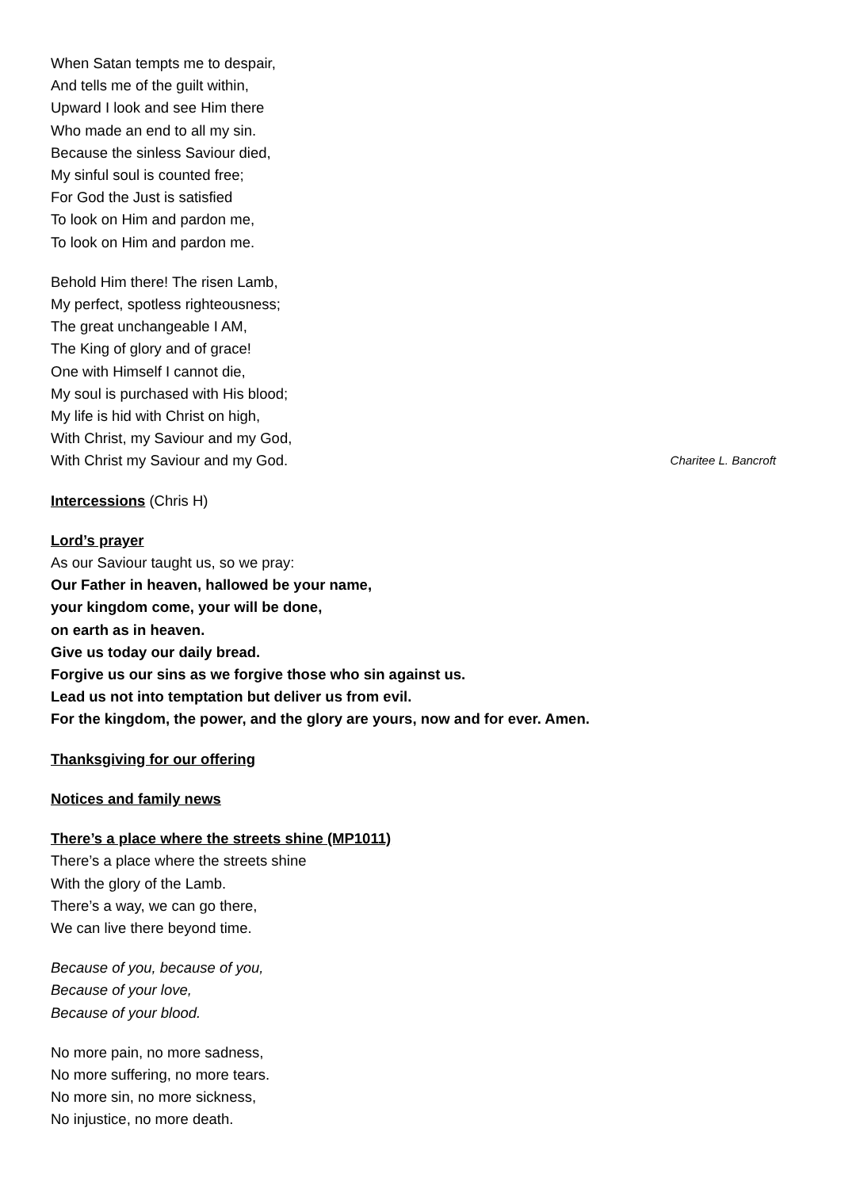When Satan tempts me to despair,
And tells me of the guilt within,
Upward I look and see Him there
Who made an end to all my sin.
Because the sinless Saviour died,
My sinful soul is counted free;
For God the Just is satisfied
To look on Him and pardon me,
To look on Him and pardon me.
Behold Him there! The risen Lamb,
My perfect, spotless righteousness;
The great unchangeable I AM,
The King of glory and of grace!
One with Himself I cannot die,
My soul is purchased with His blood;
My life is hid with Christ on high,
With Christ, my Saviour and my God,
With Christ my Saviour and my God. Charitee L. Bancroft
Intercessions (Chris H)
Lord’s prayer
As our Saviour taught us, so we pray:
Our Father in heaven, hallowed be your name,
your kingdom come, your will be done,
on earth as in heaven.
Give us today our daily bread.
Forgive us our sins as we forgive those who sin against us.
Lead us not into temptation but deliver us from evil.
For the kingdom, the power, and the glory are yours, now and for ever. Amen.
Thanksgiving for our offering
Notices and family news
There’s a place where the streets shine (MP1011)
There’s a place where the streets shine
With the glory of the Lamb.
There’s a way, we can go there,
We can live there beyond time.
Because of you, because of you,
Because of your love,
Because of your blood.
No more pain, no more sadness,
No more suffering, no more tears.
No more sin, no more sickness,
No injustice, no more death.